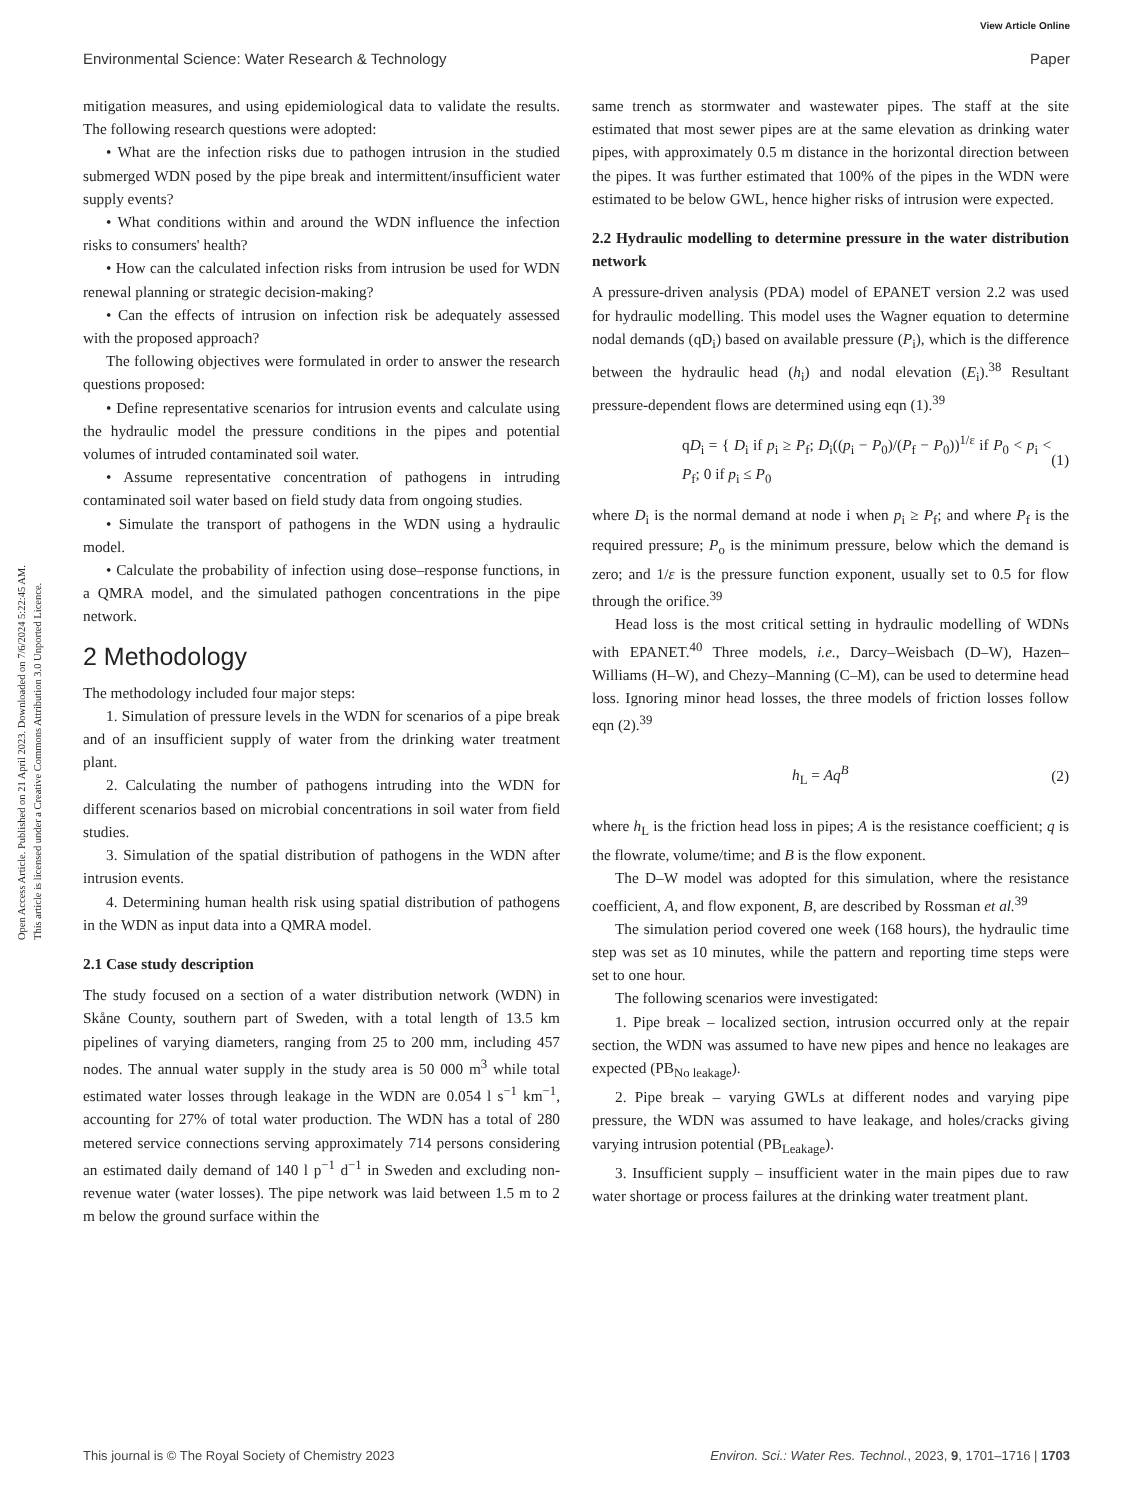View Article Online
Environmental Science: Water Research & Technology Paper
Open Access Article. Published on 21 April 2023. Downloaded on 7/6/2024 5:22:45 AM.
This article is licensed under a Creative Commons Attribution 3.0 Unported Licence.
mitigation measures, and using epidemiological data to validate the results. The following research questions were adopted:
• What are the infection risks due to pathogen intrusion in the studied submerged WDN posed by the pipe break and intermittent/insufficient water supply events?
• What conditions within and around the WDN influence the infection risks to consumers' health?
• How can the calculated infection risks from intrusion be used for WDN renewal planning or strategic decision-making?
• Can the effects of intrusion on infection risk be adequately assessed with the proposed approach?
The following objectives were formulated in order to answer the research questions proposed:
• Define representative scenarios for intrusion events and calculate using the hydraulic model the pressure conditions in the pipes and potential volumes of intruded contaminated soil water.
• Assume representative concentration of pathogens in intruding contaminated soil water based on field study data from ongoing studies.
• Simulate the transport of pathogens in the WDN using a hydraulic model.
• Calculate the probability of infection using dose–response functions, in a QMRA model, and the simulated pathogen concentrations in the pipe network.
2 Methodology
The methodology included four major steps:
1. Simulation of pressure levels in the WDN for scenarios of a pipe break and of an insufficient supply of water from the drinking water treatment plant.
2. Calculating the number of pathogens intruding into the WDN for different scenarios based on microbial concentrations in soil water from field studies.
3. Simulation of the spatial distribution of pathogens in the WDN after intrusion events.
4. Determining human health risk using spatial distribution of pathogens in the WDN as input data into a QMRA model.
2.1 Case study description
The study focused on a section of a water distribution network (WDN) in Skåne County, southern part of Sweden, with a total length of 13.5 km pipelines of varying diameters, ranging from 25 to 200 mm, including 457 nodes. The annual water supply in the study area is 50 000 m<sup>3</sup> while total estimated water losses through leakage in the WDN are 0.054 l s<sup>−1</sup> km<sup>−1</sup>, accounting for 27% of total water production. The WDN has a total of 280 metered service connections serving approximately 714 persons considering an estimated daily demand of 140 l p<sup>−1</sup> d<sup>−1</sup> in Sweden and excluding non-revenue water (water losses). The pipe network was laid between 1.5 m to 2 m below the ground surface within the
same trench as stormwater and wastewater pipes. The staff at the site estimated that most sewer pipes are at the same elevation as drinking water pipes, with approximately 0.5 m distance in the horizontal direction between the pipes. It was further estimated that 100% of the pipes in the WDN were estimated to be below GWL, hence higher risks of intrusion were expected.
2.2 Hydraulic modelling to determine pressure in the water distribution network
A pressure-driven analysis (PDA) model of EPANET version 2.2 was used for hydraulic modelling. This model uses the Wagner equation to determine nodal demands (qD<sub>i</sub>) based on available pressure (P<sub>i</sub>), which is the difference between the hydraulic head (h<sub>i</sub>) and nodal elevation (E<sub>i</sub>).<sup>38</sup> Resultant pressure-dependent flows are determined using eqn (1).<sup>39</sup>
qD<sub>i</sub> = { D<sub>i</sub> if p<sub>i</sub> ≥ P<sub>f</sub>; D<sub>i</sub>((p<sub>i</sub> − P<sub>0</sub>)/(P<sub>f</sub> − P<sub>0</sub>))<sup>1/ε</sup> if P<sub>0</sub> < p<sub>i</sub> < P<sub>f</sub>; 0 if p<sub>i</sub> ≤ P<sub>0</sub> (1)
where D<sub>i</sub> is the normal demand at node i when p<sub>i</sub> ≥ P<sub>f</sub>; and where P<sub>f</sub> is the required pressure; P<sub>o</sub> is the minimum pressure, below which the demand is zero; and 1/ε is the pressure function exponent, usually set to 0.5 for flow through the orifice.<sup>39</sup>
Head loss is the most critical setting in hydraulic modelling of WDNs with EPANET.<sup>40</sup> Three models, i.e., Darcy–Weisbach (D–W), Hazen–Williams (H–W), and Chezy–Manning (C–M), can be used to determine head loss. Ignoring minor head losses, the three models of friction losses follow eqn (2).<sup>39</sup>
h<sub>L</sub> = Aq<sup>B</sup> (2)
where h<sub>L</sub> is the friction head loss in pipes; A is the resistance coefficient; q is the flowrate, volume/time; and B is the flow exponent.
The D–W model was adopted for this simulation, where the resistance coefficient, A, and flow exponent, B, are described by Rossman et al.<sup>39</sup>
The simulation period covered one week (168 hours), the hydraulic time step was set as 10 minutes, while the pattern and reporting time steps were set to one hour.
The following scenarios were investigated:
1. Pipe break – localized section, intrusion occurred only at the repair section, the WDN was assumed to have new pipes and hence no leakages are expected (PB<sub>No leakage</sub>).
2. Pipe break – varying GWLs at different nodes and varying pipe pressure, the WDN was assumed to have leakage, and holes/cracks giving varying intrusion potential (PB<sub>Leakage</sub>).
3. Insufficient supply – insufficient water in the main pipes due to raw water shortage or process failures at the drinking water treatment plant.
This journal is © The Royal Society of Chemistry 2023 Environ. Sci.: Water Res. Technol., 2023, 9, 1701–1716 | 1703